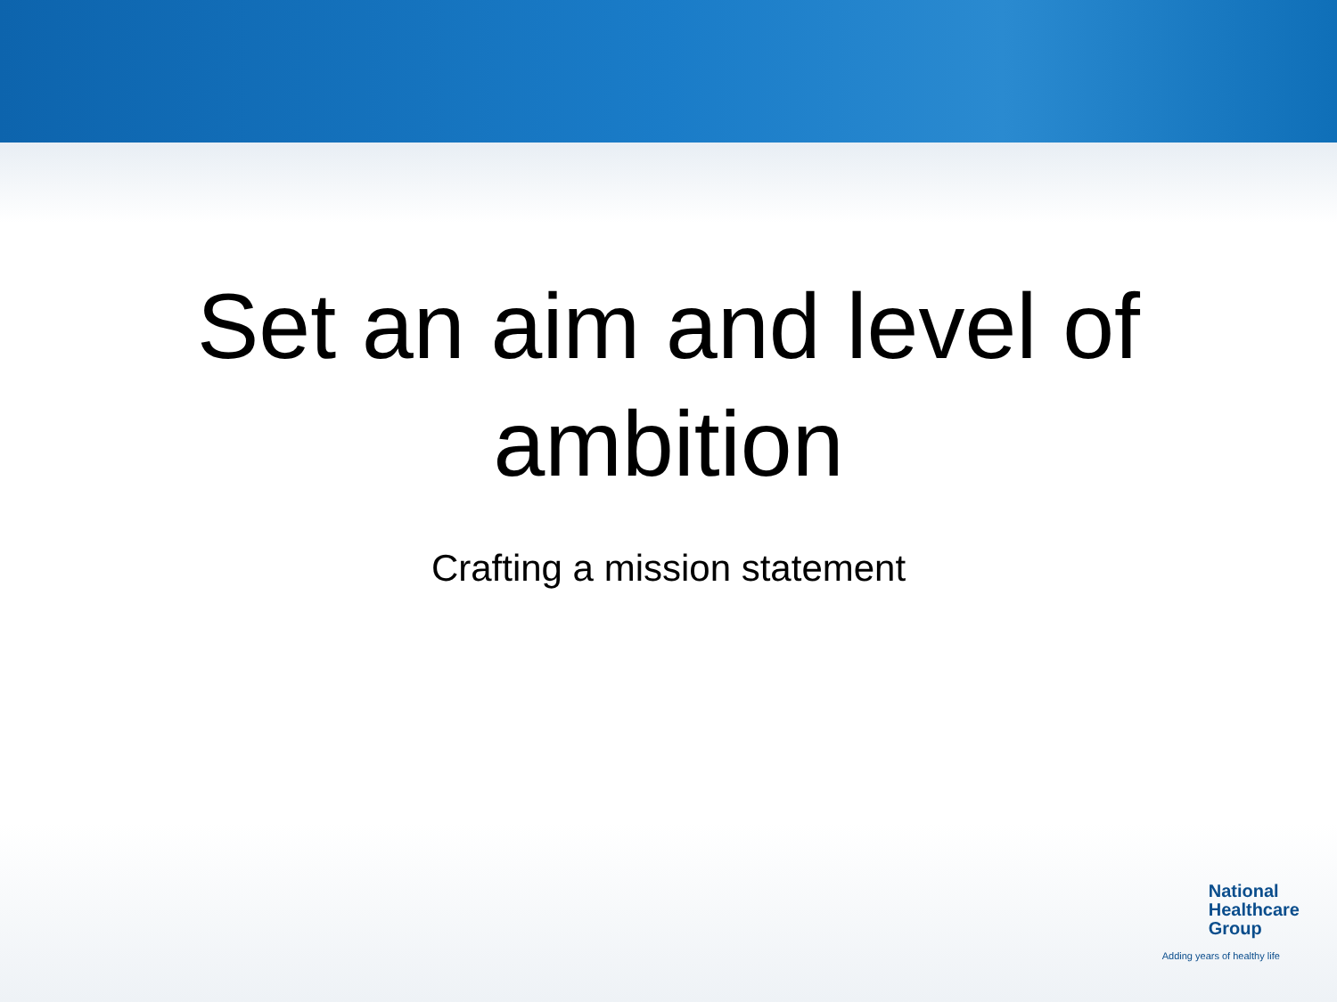Set an aim and level of
ambition
Crafting a mission statement
National
Healthcare
Group
Adding years of healthy life